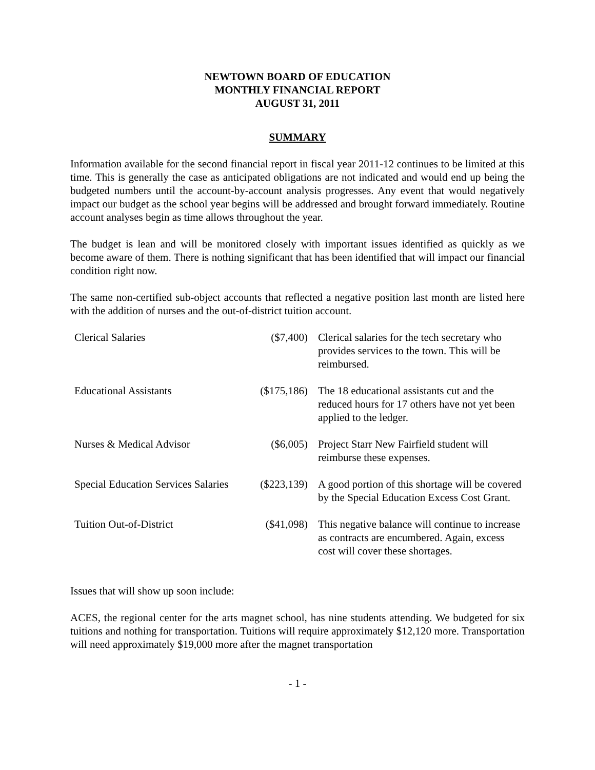NEWTOWN BOARD OF EDUCATION
MONTHLY FINANCIAL REPORT
AUGUST 31, 2011
SUMMARY
Information available for the second financial report in fiscal year 2011-12 continues to be limited at this time. This is generally the case as anticipated obligations are not indicated and would end up being the budgeted numbers until the account-by-account analysis progresses. Any event that would negatively impact our budget as the school year begins will be addressed and brought forward immediately. Routine account analyses begin as time allows throughout the year.
The budget is lean and will be monitored closely with important issues identified as quickly as we become aware of them. There is nothing significant that has been identified that will impact our financial condition right now.
The same non-certified sub-object accounts that reflected a negative position last month are listed here with the addition of nurses and the out-of-district tuition account.
| Clerical Salaries | ($7,400) | Clerical salaries for the tech secretary who provides services to the town. This will be reimbursed. |
| Educational Assistants | ($175,186) | The 18 educational assistants cut and the reduced hours for 17 others have not yet been applied to the ledger. |
| Nurses & Medical Advisor | ($6,005) | Project Starr New Fairfield student will reimburse these expenses. |
| Special Education Services Salaries | ($223,139) | A good portion of this shortage will be covered by the Special Education Excess Cost Grant. |
| Tuition Out-of-District | ($41,098) | This negative balance will continue to increase as contracts are encumbered. Again, excess cost will cover these shortages. |
Issues that will show up soon include:
ACES, the regional center for the arts magnet school, has nine students attending. We budgeted for six tuitions and nothing for transportation. Tuitions will require approximately $12,120 more. Transportation will need approximately $19,000 more after the magnet transportation
- 1 -